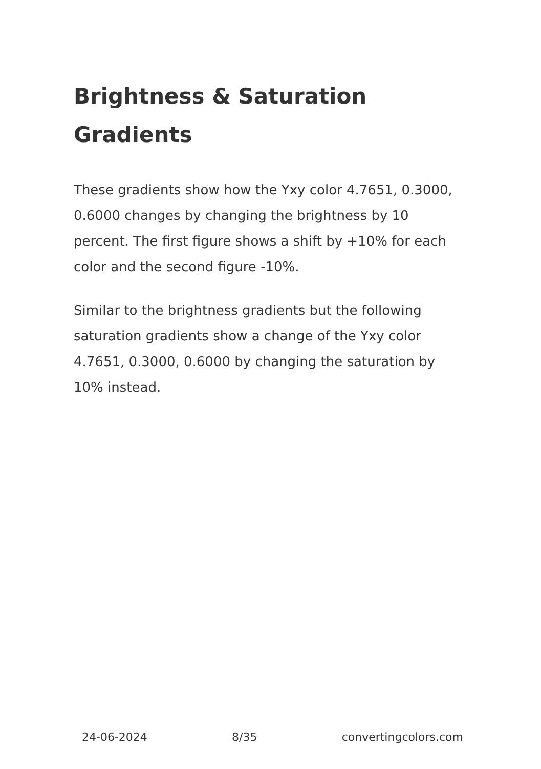Brightness & Saturation Gradients
These gradients show how the Yxy color 4.7651, 0.3000, 0.6000 changes by changing the brightness by 10 percent. The first figure shows a shift by +10% for each color and the second figure -10%.
Similar to the brightness gradients but the following saturation gradients show a change of the Yxy color 4.7651, 0.3000, 0.6000 by changing the saturation by 10% instead.
24-06-2024 8/35 convertingcolors.com